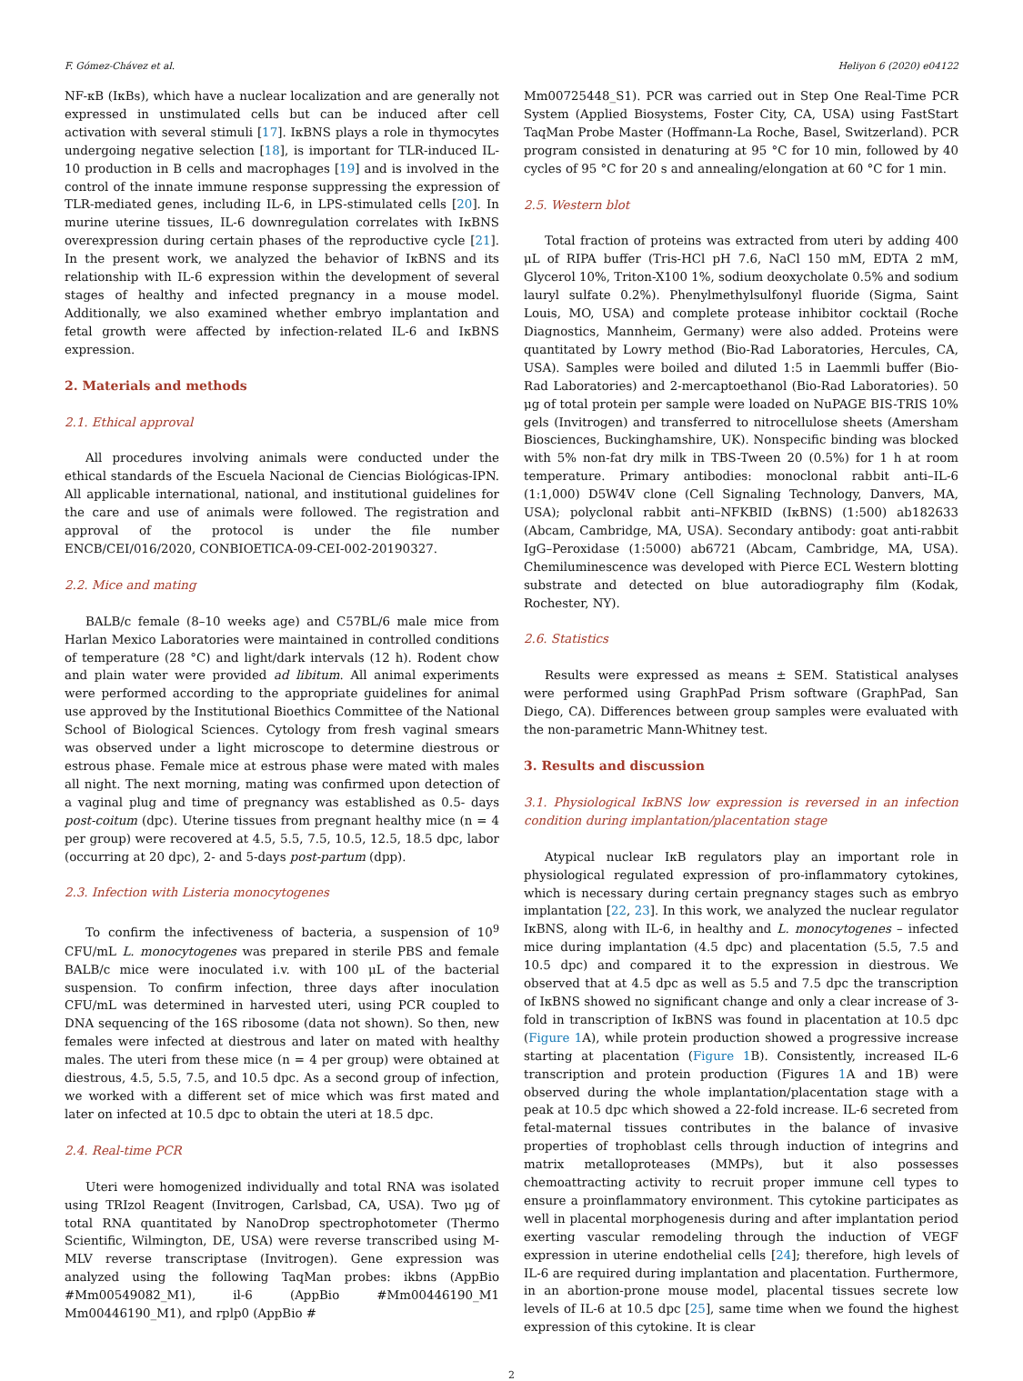F. Gómez-Chávez et al. Heliyon 6 (2020) e04122
NF-κB (IκBs), which have a nuclear localization and are generally not expressed in unstimulated cells but can be induced after cell activation with several stimuli [17]. IκBNS plays a role in thymocytes undergoing negative selection [18], is important for TLR-induced IL-10 production in B cells and macrophages [19] and is involved in the control of the innate immune response suppressing the expression of TLR-mediated genes, including IL-6, in LPS-stimulated cells [20]. In murine uterine tissues, IL-6 downregulation correlates with IκBNS overexpression during certain phases of the reproductive cycle [21]. In the present work, we analyzed the behavior of IκBNS and its relationship with IL-6 expression within the development of several stages of healthy and infected pregnancy in a mouse model. Additionally, we also examined whether embryo implantation and fetal growth were affected by infection-related IL-6 and IκBNS expression.
2. Materials and methods
2.1. Ethical approval
All procedures involving animals were conducted under the ethical standards of the Escuela Nacional de Ciencias Biológicas-IPN. All applicable international, national, and institutional guidelines for the care and use of animals were followed. The registration and approval of the protocol is under the file number ENCB/CEI/016/2020, CONBIOETICA-09-CEI-002-20190327.
2.2. Mice and mating
BALB/c female (8–10 weeks age) and C57BL/6 male mice from Harlan Mexico Laboratories were maintained in controlled conditions of temperature (28 °C) and light/dark intervals (12 h). Rodent chow and plain water were provided ad libitum. All animal experiments were performed according to the appropriate guidelines for animal use approved by the Institutional Bioethics Committee of the National School of Biological Sciences. Cytology from fresh vaginal smears was observed under a light microscope to determine diestrous or estrous phase. Female mice at estrous phase were mated with males all night. The next morning, mating was confirmed upon detection of a vaginal plug and time of pregnancy was established as 0.5- days post-coitum (dpc). Uterine tissues from pregnant healthy mice (n = 4 per group) were recovered at 4.5, 5.5, 7.5, 10.5, 12.5, 18.5 dpc, labor (occurring at 20 dpc), 2- and 5-days post-partum (dpp).
2.3. Infection with Listeria monocytogenes
To confirm the infectiveness of bacteria, a suspension of 10<sup>9</sup> CFU/mL L. monocytogenes was prepared in sterile PBS and female BALB/c mice were inoculated i.v. with 100 μL of the bacterial suspension. To confirm infection, three days after inoculation CFU/mL was determined in harvested uteri, using PCR coupled to DNA sequencing of the 16S ribosome (data not shown). So then, new females were infected at diestrous and later on mated with healthy males. The uteri from these mice (n = 4 per group) were obtained at diestrous, 4.5, 5.5, 7.5, and 10.5 dpc. As a second group of infection, we worked with a different set of mice which was first mated and later on infected at 10.5 dpc to obtain the uteri at 18.5 dpc.
2.4. Real-time PCR
Uteri were homogenized individually and total RNA was isolated using TRIzol Reagent (Invitrogen, Carlsbad, CA, USA). Two μg of total RNA quantitated by NanoDrop spectrophotometer (Thermo Scientific, Wilmington, DE, USA) were reverse transcribed using M-MLV reverse transcriptase (Invitrogen). Gene expression was analyzed using the following TaqMan probes: ikbns (AppBio #Mm00549082_M1), il-6 (AppBio #Mm00446190_M1 Mm00446190_M1), and rplp0 (AppBio #
Mm00725448_S1). PCR was carried out in Step One Real-Time PCR System (Applied Biosystems, Foster City, CA, USA) using FastStart TaqMan Probe Master (Hoffmann-La Roche, Basel, Switzerland). PCR program consisted in denaturing at 95 °C for 10 min, followed by 40 cycles of 95 °C for 20 s and annealing/elongation at 60 °C for 1 min.
2.5. Western blot
Total fraction of proteins was extracted from uteri by adding 400 μL of RIPA buffer (Tris-HCl pH 7.6, NaCl 150 mM, EDTA 2 mM, Glycerol 10%, Triton-X100 1%, sodium deoxycholate 0.5% and sodium lauryl sulfate 0.2%). Phenylmethylsulfonyl fluoride (Sigma, Saint Louis, MO, USA) and complete protease inhibitor cocktail (Roche Diagnostics, Mannheim, Germany) were also added. Proteins were quantitated by Lowry method (Bio-Rad Laboratories, Hercules, CA, USA). Samples were boiled and diluted 1:5 in Laemmli buffer (Bio-Rad Laboratories) and 2-mercaptoethanol (Bio-Rad Laboratories). 50 μg of total protein per sample were loaded on NuPAGE BIS-TRIS 10% gels (Invitrogen) and transferred to nitrocellulose sheets (Amersham Biosciences, Buckinghamshire, UK). Nonspecific binding was blocked with 5% non-fat dry milk in TBS-Tween 20 (0.5%) for 1 h at room temperature. Primary antibodies: monoclonal rabbit anti–IL-6 (1:1,000) D5W4V clone (Cell Signaling Technology, Danvers, MA, USA); polyclonal rabbit anti–NFKBID (IκBNS) (1:500) ab182633 (Abcam, Cambridge, MA, USA). Secondary antibody: goat anti-rabbit IgG–Peroxidase (1:5000) ab6721 (Abcam, Cambridge, MA, USA). Chemiluminescence was developed with Pierce ECL Western blotting substrate and detected on blue autoradiography film (Kodak, Rochester, NY).
2.6. Statistics
Results were expressed as means ± SEM. Statistical analyses were performed using GraphPad Prism software (GraphPad, San Diego, CA). Differences between group samples were evaluated with the non-parametric Mann-Whitney test.
3. Results and discussion
3.1. Physiological IκBNS low expression is reversed in an infection condition during implantation/placentation stage
Atypical nuclear IκB regulators play an important role in physiological regulated expression of pro-inflammatory cytokines, which is necessary during certain pregnancy stages such as embryo implantation [22, 23]. In this work, we analyzed the nuclear regulator IκBNS, along with IL-6, in healthy and L. monocytogenes – infected mice during implantation (4.5 dpc) and placentation (5.5, 7.5 and 10.5 dpc) and compared it to the expression in diestrous. We observed that at 4.5 dpc as well as 5.5 and 7.5 dpc the transcription of IκBNS showed no significant change and only a clear increase of 3-fold in transcription of IκBNS was found in placentation at 10.5 dpc (Figure 1 A), while protein production showed a progressive increase starting at placentation (Figure 1 B). Consistently, increased IL-6 transcription and protein production (Figures 1 A and 1B) were observed during the whole implantation/placentation stage with a peak at 10.5 dpc which showed a 22-fold increase. IL-6 secreted from fetal-maternal tissues contributes in the balance of invasive properties of trophoblast cells through induction of integrins and matrix metalloproteases (MMPs), but it also possesses chemoattracting activity to recruit proper immune cell types to ensure a proinflammatory environment. This cytokine participates as well in placental morphogenesis during and after implantation period exerting vascular remodeling through the induction of VEGF expression in uterine endothelial cells [24]; therefore, high levels of IL-6 are required during implantation and placentation. Furthermore, in an abortion-prone mouse model, placental tissues secrete low levels of IL-6 at 10.5 dpc [25], same time when we found the highest expression of this cytokine. It is clear
2